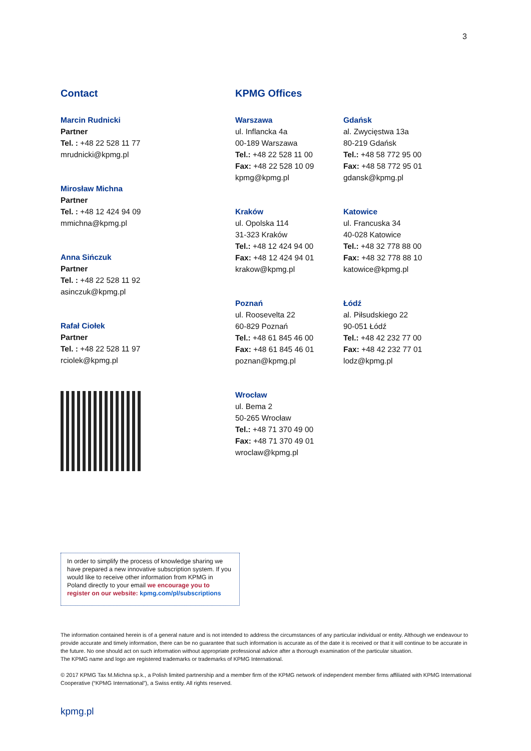3
Contact
Marcin Rudnicki
Partner
Tel. : +48 22 528 11 77
mrudnicki@kpmg.pl
Mirosław Michna
Partner
Tel. : +48 12 424 94 09
mmichna@kpmg.pl
Anna Sińczuk
Partner
Tel. : +48 22 528 11 92
asinczuk@kpmg.pl
Rafał Ciołek
Partner
Tel. : +48 22 528 11 97
rciolek@kpmg.pl
KPMG Offices
Warszawa
ul. Inflancka 4a
00-189 Warszawa
Tel.: +48 22 528 11 00
Fax: +48 22 528 10 09
kpmg@kpmg.pl
Kraków
ul. Opolska 114
31-323 Kraków
Tel.: +48 12 424 94 00
Fax: +48 12 424 94 01
krakow@kpmg.pl
Poznań
ul. Roosevelta 22
60-829 Poznań
Tel.: +48 61 845 46 00
Fax: +48 61 845 46 01
poznan@kpmg.pl
Wrocław
ul. Bema 2
50-265 Wrocław
Tel.: +48 71 370 49 00
Fax: +48 71 370 49 01
wroclaw@kpmg.pl
Gdańsk
al. Zwycięstwa 13a
80-219 Gdańsk
Tel.: +48 58 772 95 00
Fax: +48 58 772 95 01
gdansk@kpmg.pl
Katowice
ul. Francuska 34
40-028 Katowice
Tel.: +48 32 778 88 00
Fax: +48 32 778 88 10
katowice@kpmg.pl
Łódź
al. Piłsudskiego 22
90-051 Łódź
Tel.: +48 42 232 77 00
Fax: +48 42 232 77 01
lodz@kpmg.pl
In order to simplify the process of knowledge sharing we have prepared a new innovative subscription system. If you would like to receive other information from KPMG in Poland directly to your email we encourage you to register on our website: kpmg.com/pl/subscriptions
The information contained herein is of a general nature and is not intended to address the circumstances of any particular individual or entity. Although we endeavour to provide accurate and timely information, there can be no guarantee that such information is accurate as of the date it is received or that it will continue to be accurate in the future. No one should act on such information without appropriate professional advice after a thorough examination of the particular situation.
The KPMG name and logo are registered trademarks or trademarks of KPMG International.
© 2017 KPMG Tax M.Michna sp.k., a Polish limited partnership and a member firm of the KPMG network of independent member firms affiliated with KPMG International Cooperative (“KPMG International”), a Swiss entity. All rights reserved.
kpmg.pl